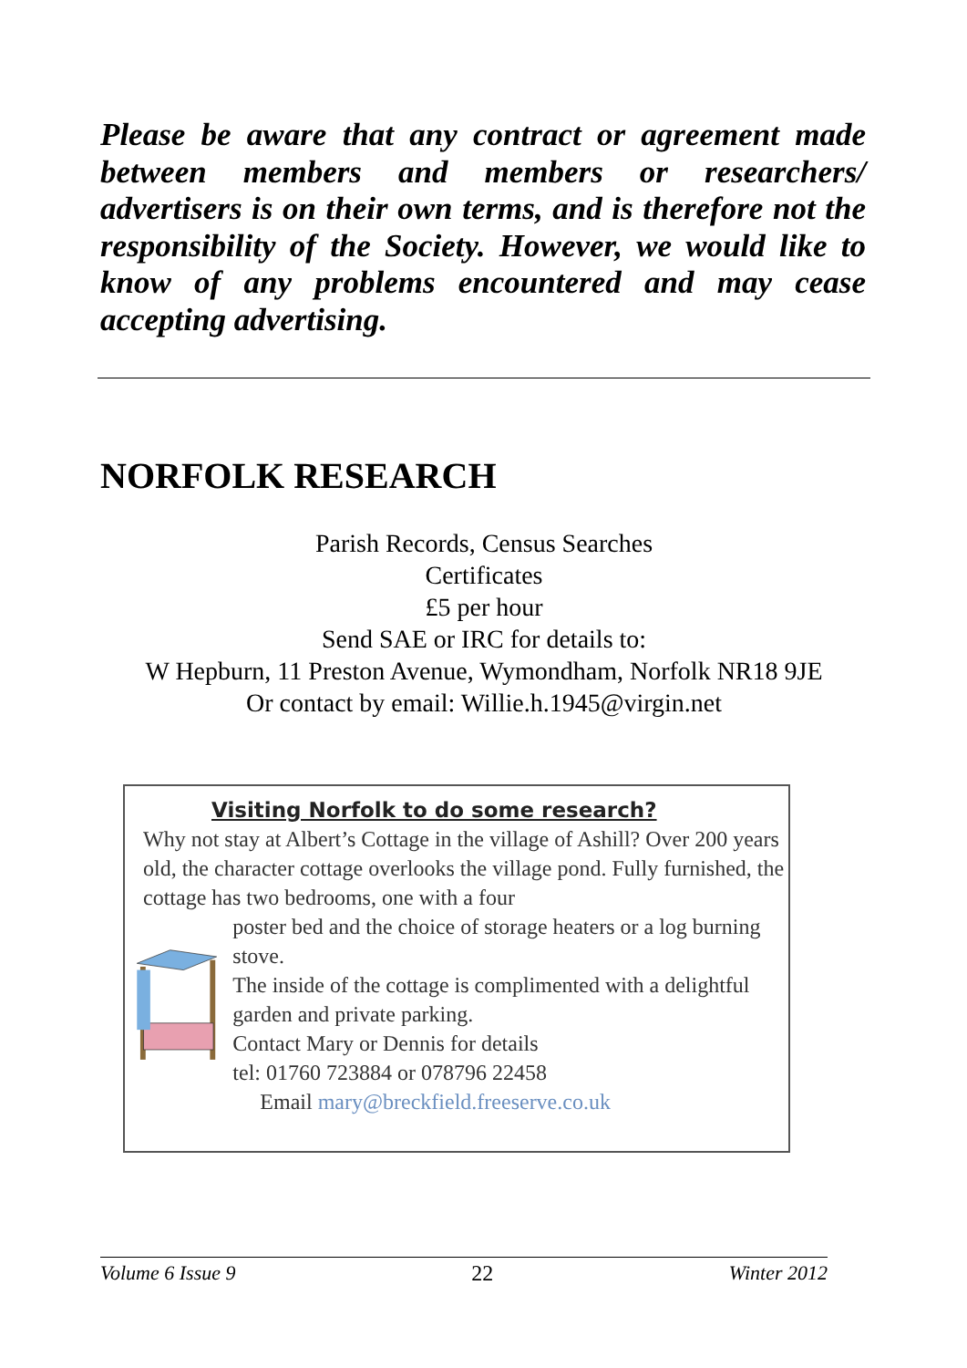Please be aware that any contract or agreement made between members and members or researchers/ advertisers is on their own terms, and is therefore not the responsibility of the Society. However, we would like to know of any problems encountered and may cease accepting advertising.
NORFOLK RESEARCH
Parish Records, Census Searches
Certificates
£5 per hour
Send SAE or IRC for details to:
W Hepburn, 11 Preston Avenue, Wymondham, Norfolk NR18 9JE
Or contact by email: Willie.h.1945@virgin.net
Visiting Norfolk to do some research?
Why not stay at Albert’s Cottage in the village of Ashill? Over 200 years old, the character cottage overlooks the village pond. Fully furnished, the cottage has two bedrooms, one with a four
poster bed and the choice of storage heaters or a log burning stove.
The inside of the cottage is complimented with a delightful garden and private parking.
Contact Mary or Dennis for details
tel: 01760 723884 or 078796 22458
Email mary@breckfield.freeserve.co.uk
Volume 6 Issue 9 22 Winter 2012